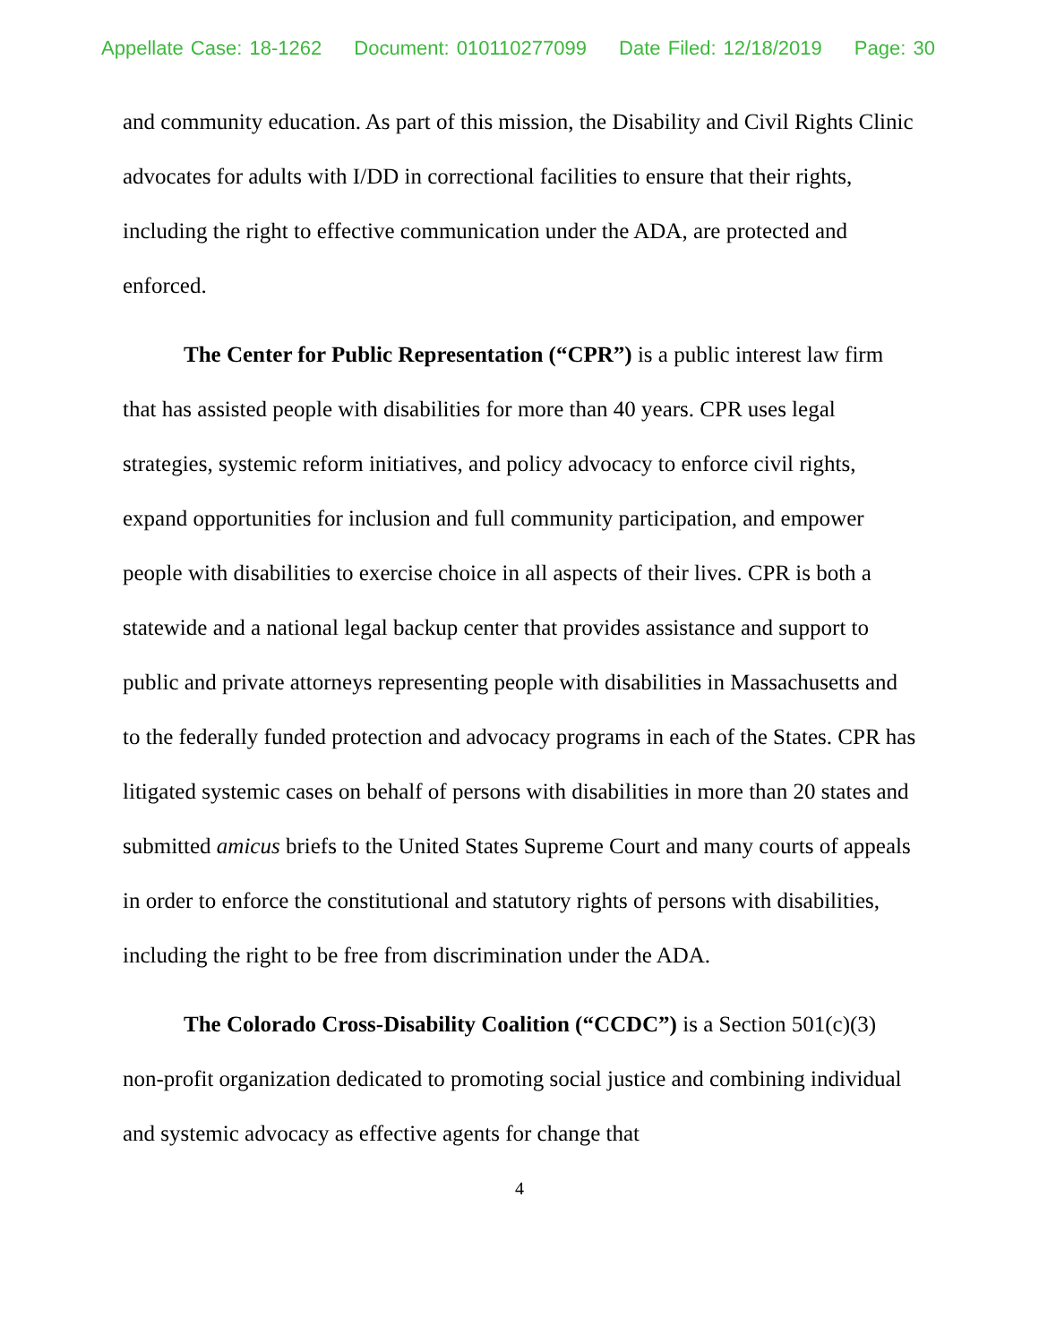Appellate Case: 18-1262 Document: 010110277099 Date Filed: 12/18/2019 Page: 30
and community education. As part of this mission, the Disability and Civil Rights Clinic advocates for adults with I/DD in correctional facilities to ensure that their rights, including the right to effective communication under the ADA, are protected and enforced.
The Center for Public Representation (“CPR”) is a public interest law firm that has assisted people with disabilities for more than 40 years. CPR uses legal strategies, systemic reform initiatives, and policy advocacy to enforce civil rights, expand opportunities for inclusion and full community participation, and empower people with disabilities to exercise choice in all aspects of their lives. CPR is both a statewide and a national legal backup center that provides assistance and support to public and private attorneys representing people with disabilities in Massachusetts and to the federally funded protection and advocacy programs in each of the States. CPR has litigated systemic cases on behalf of persons with disabilities in more than 20 states and submitted amicus briefs to the United States Supreme Court and many courts of appeals in order to enforce the constitutional and statutory rights of persons with disabilities, including the right to be free from discrimination under the ADA.
The Colorado Cross-Disability Coalition (“CCDC”) is a Section 501(c)(3) non-profit organization dedicated to promoting social justice and combining individual and systemic advocacy as effective agents for change that
4